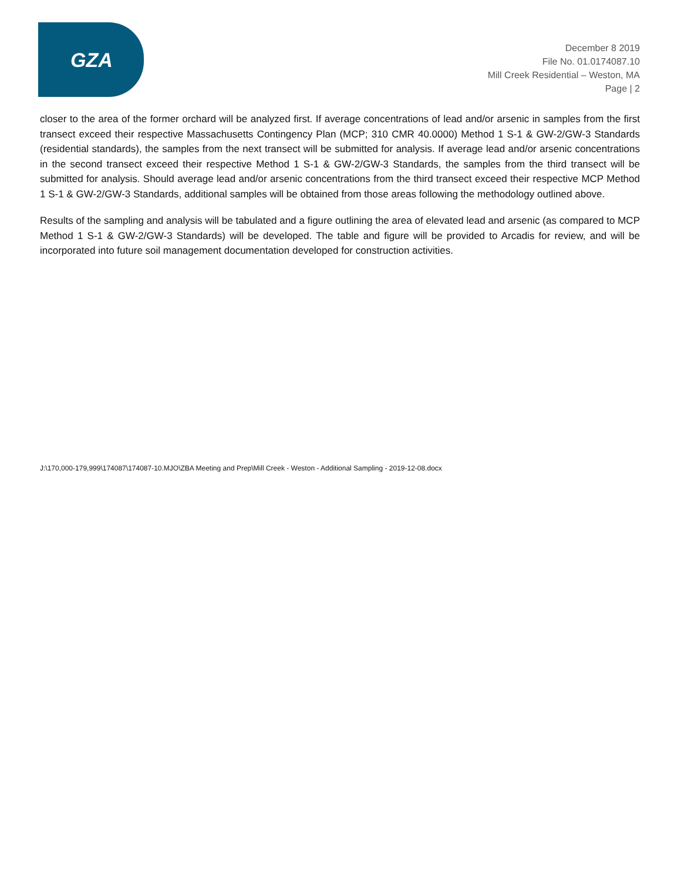GZA
December 8 2019
File No. 01.0174087.10
Mill Creek Residential – Weston, MA
Page | 2
closer to the area of the former orchard will be analyzed first. If average concentrations of lead and/or arsenic in samples from the first transect exceed their respective Massachusetts Contingency Plan (MCP; 310 CMR 40.0000) Method 1 S-1 & GW-2/GW-3 Standards (residential standards), the samples from the next transect will be submitted for analysis. If average lead and/or arsenic concentrations in the second transect exceed their respective Method 1 S-1 & GW-2/GW-3 Standards, the samples from the third transect will be submitted for analysis. Should average lead and/or arsenic concentrations from the third transect exceed their respective MCP Method 1 S-1 & GW-2/GW-3 Standards, additional samples will be obtained from those areas following the methodology outlined above.
Results of the sampling and analysis will be tabulated and a figure outlining the area of elevated lead and arsenic (as compared to MCP Method 1 S-1 & GW-2/GW-3 Standards) will be developed. The table and figure will be provided to Arcadis for review, and will be incorporated into future soil management documentation developed for construction activities.
J:\170,000-179,999\174087\174087-10.MJO\ZBA Meeting and Prep\Mill Creek - Weston - Additional Sampling - 2019-12-08.docx